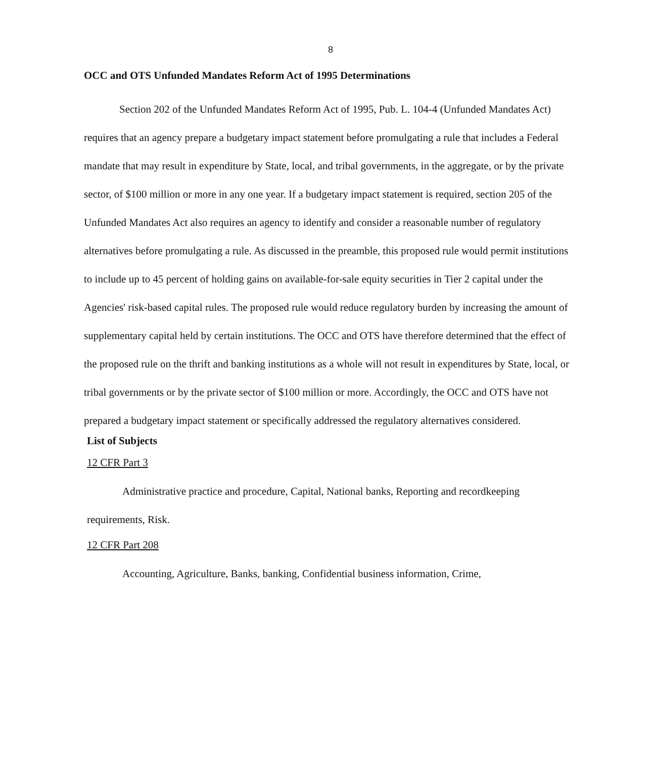8
OCC and OTS Unfunded Mandates Reform Act of 1995 Determinations
Section 202 of the Unfunded Mandates Reform Act of 1995, Pub. L. 104-4 (Unfunded Mandates Act) requires that an agency prepare a budgetary impact statement before promulgating a rule that includes a Federal mandate that may result in expenditure by State, local, and tribal governments, in the aggregate, or by the private sector, of $100 million or more in any one year. If a budgetary impact statement is required, section 205 of the Unfunded Mandates Act also requires an agency to identify and consider a reasonable number of regulatory alternatives before promulgating a rule. As discussed in the preamble, this proposed rule would permit institutions to include up to 45 percent of holding gains on available-for-sale equity securities in Tier 2 capital under the Agencies' risk-based capital rules. The proposed rule would reduce regulatory burden by increasing the amount of supplementary capital held by certain institutions. The OCC and OTS have therefore determined that the effect of the proposed rule on the thrift and banking institutions as a whole will not result in expenditures by State, local, or tribal governments or by the private sector of $100 million or more. Accordingly, the OCC and OTS have not prepared a budgetary impact statement or specifically addressed the regulatory alternatives considered.
List of Subjects
12 CFR Part 3
Administrative practice and procedure, Capital, National banks, Reporting and recordkeeping requirements, Risk.
12 CFR Part 208
Accounting, Agriculture, Banks, banking, Confidential business information, Crime,